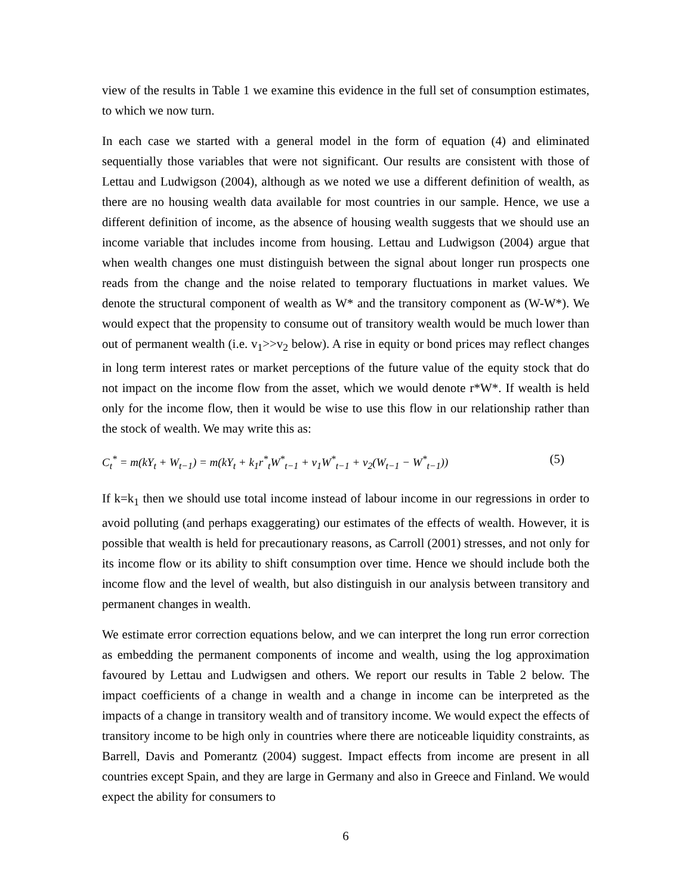view of the results in Table 1 we examine this evidence in the full set of consumption estimates, to which we now turn.
In each case we started with a general model in the form of equation (4) and eliminated sequentially those variables that were not significant. Our results are consistent with those of Lettau and Ludwigson (2004), although as we noted we use a different definition of wealth, as there are no housing wealth data available for most countries in our sample. Hence, we use a different definition of income, as the absence of housing wealth suggests that we should use an income variable that includes income from housing. Lettau and Ludwigson (2004) argue that when wealth changes one must distinguish between the signal about longer run prospects one reads from the change and the noise related to temporary fluctuations in market values. We denote the structural component of wealth as W* and the transitory component as (W-W*). We would expect that the propensity to consume out of transitory wealth would be much lower than out of permanent wealth (i.e. v<sub>1</sub>>>v<sub>2</sub> below). A rise in equity or bond prices may reflect changes in long term interest rates or market perceptions of the future value of the equity stock that do not impact on the income flow from the asset, which we would denote r*W*. If wealth is held only for the income flow, then it would be wise to use this flow in our relationship rather than the stock of wealth. We may write this as:
C<sub>t</sub><sup>*</sup> = m(kY<sub>t</sub> + W<sub>t−1</sub>) = m(kY<sub>t</sub> + k<sub>1</sub>r<sup>*</sup><sub>t</sub>W<sup>*</sup><sub>t−1</sub> + v<sub>1</sub>W<sup>*</sup><sub>t−1</sub> + v<sub>2</sub>(W<sub>t−1</sub> − W<sup>*</sup><sub>t−1</sub>)) (5)
If k=k<sub>1</sub> then we should use total income instead of labour income in our regressions in order to avoid polluting (and perhaps exaggerating) our estimates of the effects of wealth. However, it is possible that wealth is held for precautionary reasons, as Carroll (2001) stresses, and not only for its income flow or its ability to shift consumption over time. Hence we should include both the income flow and the level of wealth, but also distinguish in our analysis between transitory and permanent changes in wealth.
We estimate error correction equations below, and we can interpret the long run error correction as embedding the permanent components of income and wealth, using the log approximation favoured by Lettau and Ludwigsen and others. We report our results in Table 2 below. The impact coefficients of a change in wealth and a change in income can be interpreted as the impacts of a change in transitory wealth and of transitory income. We would expect the effects of transitory income to be high only in countries where there are noticeable liquidity constraints, as Barrell, Davis and Pomerantz (2004) suggest. Impact effects from income are present in all countries except Spain, and they are large in Germany and also in Greece and Finland. We would expect the ability for consumers to
6